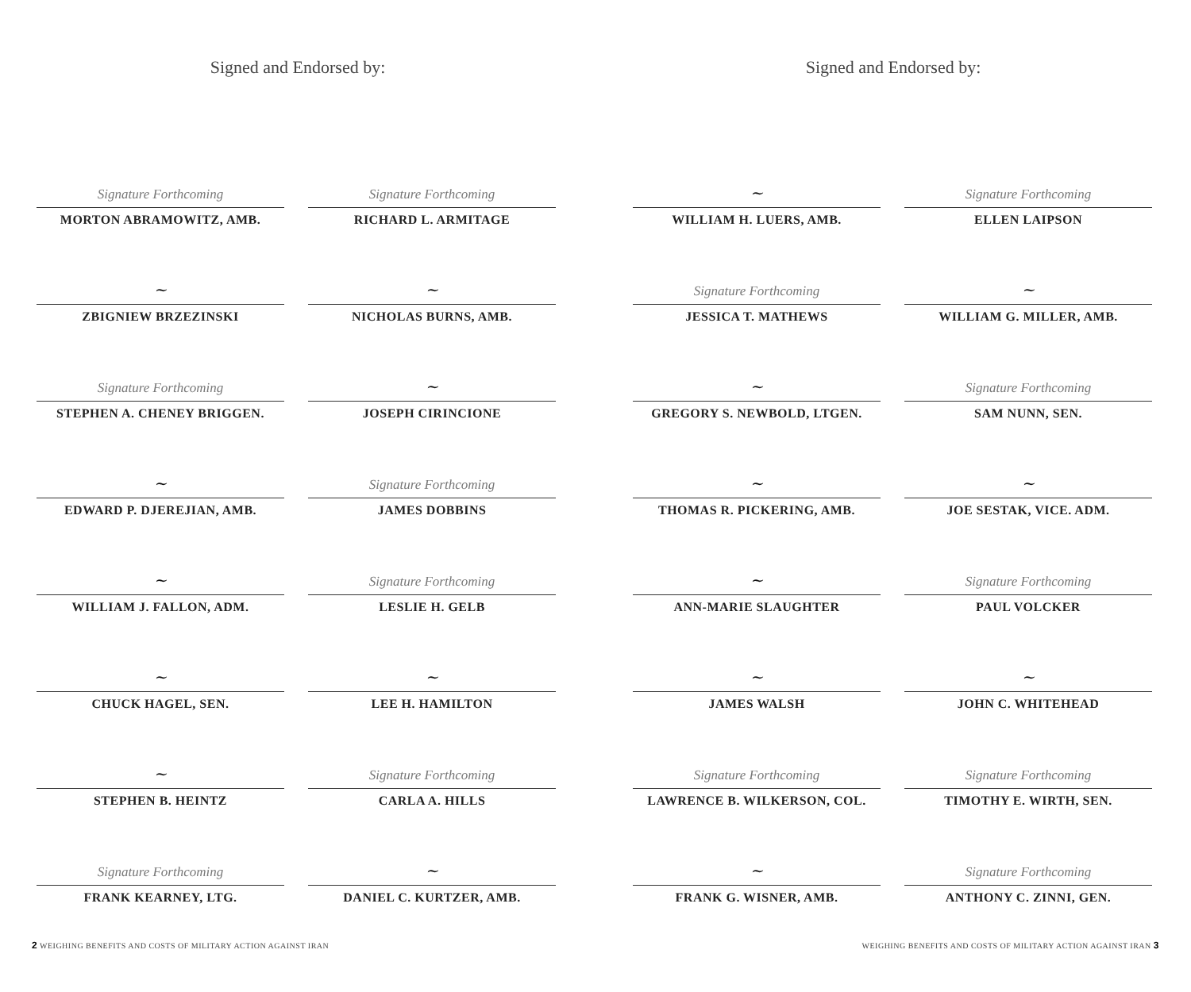Signed and Endorsed by:
Signature Forthcoming
MORTON ABRAMOWITZ, AMB.
Signature Forthcoming
RICHARD L. ARMITAGE
~
ZBIGNIEW BRZEZINSKI
~
NICHOLAS BURNS, AMB.
Signature Forthcoming
STEPHEN A. CHENEY BRIGGEN.
~
JOSEPH CIRINCIONE
~
EDWARD P. DJEREJIAN, AMB.
Signature Forthcoming
JAMES DOBBINS
~
WILLIAM J. FALLON, ADM.
Signature Forthcoming
LESLIE H. GELB
~
CHUCK HAGEL, SEN.
~
LEE H. HAMILTON
~
STEPHEN B. HEINTZ
Signature Forthcoming
CARLA A. HILLS
Signature Forthcoming
FRANK KEARNEY, LTG.
~
DANIEL C. KURTZER, AMB.
2 WEIGHING BENEFITS AND COSTS OF MILITARY ACTION AGAINST IRAN
Signed and Endorsed by:
~
WILLIAM H. LUERS, AMB.
Signature Forthcoming
ELLEN LAIPSON
Signature Forthcoming
JESSICA T. MATHEWS
~
WILLIAM G. MILLER, AMB.
~
GREGORY S. NEWBOLD, LTGEN.
Signature Forthcoming
SAM NUNN, SEN.
~
THOMAS R. PICKERING, AMB.
~
JOE SESTAK, VICE. ADM.
~
ANN-MARIE SLAUGHTER
Signature Forthcoming
PAUL VOLCKER
~
JAMES WALSH
~
JOHN C. WHITEHEAD
Signature Forthcoming
LAWRENCE B. WILKERSON, COL.
Signature Forthcoming
TIMOTHY E. WIRTH, SEN.
~
FRANK G. WISNER, AMB.
Signature Forthcoming
ANTHONY C. ZINNI, GEN.
WEIGHING BENEFITS AND COSTS OF MILITARY ACTION AGAINST IRAN 3